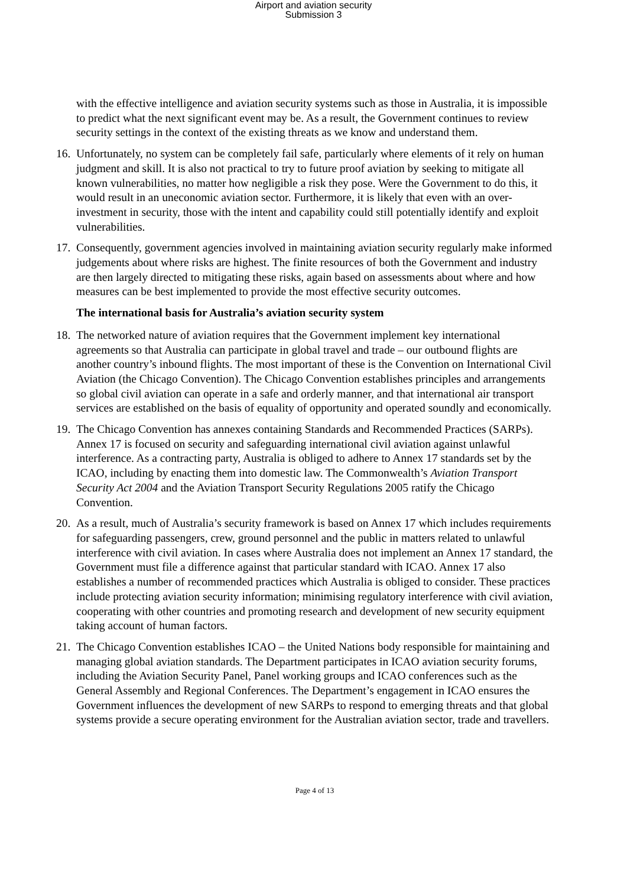Airport and aviation security
Submission 3
with the effective intelligence and aviation security systems such as those in Australia, it is impossible to predict what the next significant event may be. As a result, the Government continues to review security settings in the context of the existing threats as we know and understand them.
16.
Unfortunately, no system can be completely fail safe, particularly where elements of it rely on human judgment and skill. It is also not practical to try to future proof aviation by seeking to mitigate all known vulnerabilities, no matter how negligible a risk they pose. Were the Government to do this, it would result in an uneconomic aviation sector. Furthermore, it is likely that even with an over-investment in security, those with the intent and capability could still potentially identify and exploit vulnerabilities.
17.
Consequently, government agencies involved in maintaining aviation security regularly make informed judgements about where risks are highest. The finite resources of both the Government and industry are then largely directed to mitigating these risks, again based on assessments about where and how measures can be best implemented to provide the most effective security outcomes.
The international basis for Australia’s aviation security system
18.
The networked nature of aviation requires that the Government implement key international agreements so that Australia can participate in global travel and trade – our outbound flights are another country’s inbound flights. The most important of these is the Convention on International Civil Aviation (the Chicago Convention). The Chicago Convention establishes principles and arrangements so global civil aviation can operate in a safe and orderly manner, and that international air transport services are established on the basis of equality of opportunity and operated soundly and economically.
19.
The Chicago Convention has annexes containing Standards and Recommended Practices (SARPs). Annex 17 is focused on security and safeguarding international civil aviation against unlawful interference. As a contracting party, Australia is obliged to adhere to Annex 17 standards set by the ICAO, including by enacting them into domestic law. The Commonwealth’s Aviation Transport Security Act 2004 and the Aviation Transport Security Regulations 2005 ratify the Chicago Convention.
20.
As a result, much of Australia’s security framework is based on Annex 17 which includes requirements for safeguarding passengers, crew, ground personnel and the public in matters related to unlawful interference with civil aviation. In cases where Australia does not implement an Annex 17 standard, the Government must file a difference against that particular standard with ICAO. Annex 17 also establishes a number of recommended practices which Australia is obliged to consider. These practices include protecting aviation security information; minimising regulatory interference with civil aviation, cooperating with other countries and promoting research and development of new security equipment taking account of human factors.
21.
The Chicago Convention establishes ICAO – the United Nations body responsible for maintaining and managing global aviation standards. The Department participates in ICAO aviation security forums, including the Aviation Security Panel, Panel working groups and ICAO conferences such as the General Assembly and Regional Conferences. The Department’s engagement in ICAO ensures the Government influences the development of new SARPs to respond to emerging threats and that global systems provide a secure operating environment for the Australian aviation sector, trade and travellers.
Page 4 of 13